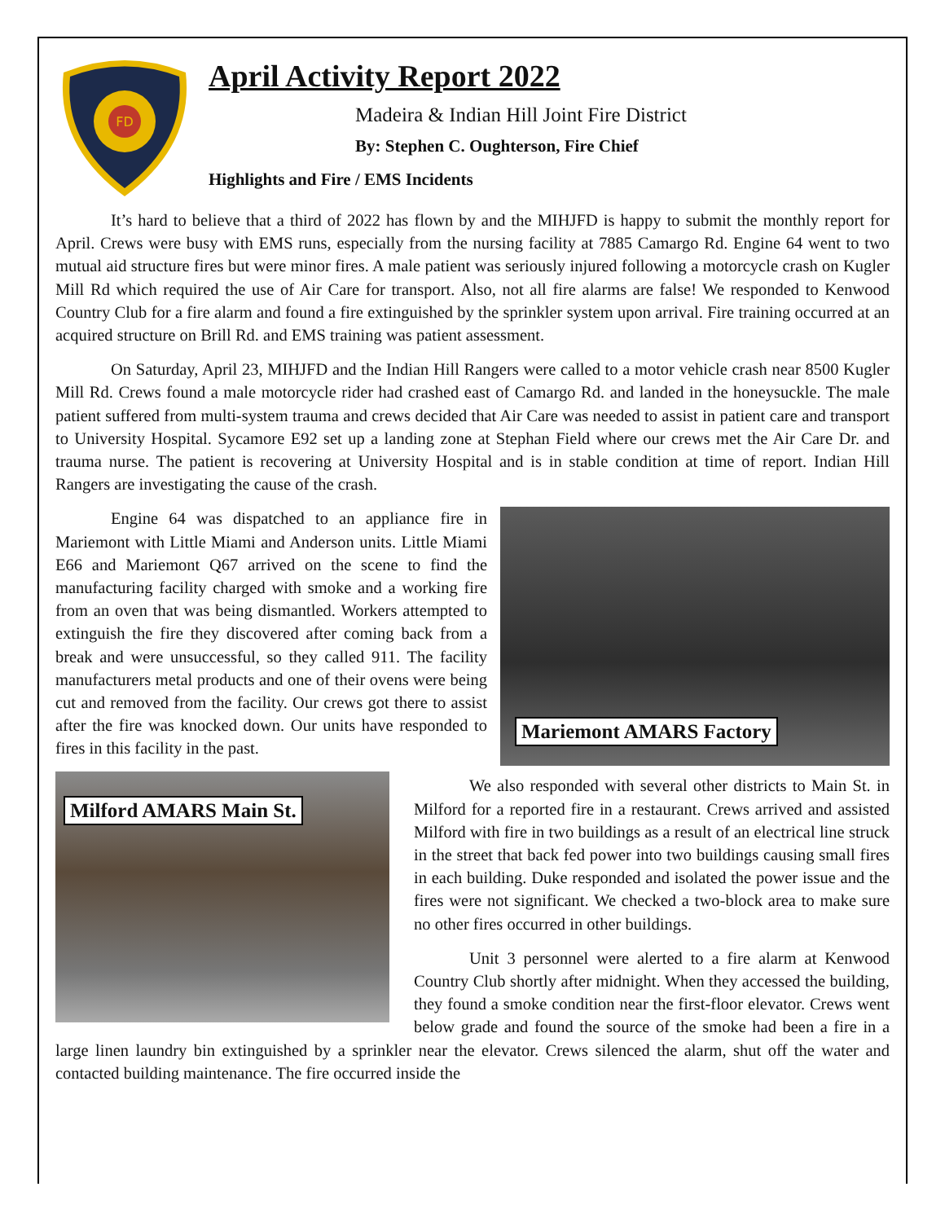FD
April Activity Report 2022
Madeira & Indian Hill Joint Fire District
By: Stephen C. Oughterson, Fire Chief
Highlights and Fire / EMS Incidents
It’s hard to believe that a third of 2022 has flown by and the MIHJFD is happy to submit the monthly report for April. Crews were busy with EMS runs, especially from the nursing facility at 7885 Camargo Rd. Engine 64 went to two mutual aid structure fires but were minor fires. A male patient was seriously injured following a motorcycle crash on Kugler Mill Rd which required the use of Air Care for transport. Also, not all fire alarms are false! We responded to Kenwood Country Club for a fire alarm and found a fire extinguished by the sprinkler system upon arrival. Fire training occurred at an acquired structure on Brill Rd. and EMS training was patient assessment.
On Saturday, April 23, MIHJFD and the Indian Hill Rangers were called to a motor vehicle crash near 8500 Kugler Mill Rd. Crews found a male motorcycle rider had crashed east of Camargo Rd. and landed in the honeysuckle. The male patient suffered from multi-system trauma and crews decided that Air Care was needed to assist in patient care and transport to University Hospital. Sycamore E92 set up a landing zone at Stephan Field where our crews met the Air Care Dr. and trauma nurse. The patient is recovering at University Hospital and is in stable condition at time of report. Indian Hill Rangers are investigating the cause of the crash.
Mariemont AMARS Factory
Engine 64 was dispatched to an appliance fire in Mariemont with Little Miami and Anderson units. Little Miami E66 and Mariemont Q67 arrived on the scene to find the manufacturing facility charged with smoke and a working fire from an oven that was being dismantled. Workers attempted to extinguish the fire they discovered after coming back from a break and were unsuccessful, so they called 911. The facility manufacturers metal products and one of their ovens were being cut and removed from the facility. Our crews got there to assist after the fire was knocked down. Our units have responded to fires in this facility in the past.
Milford AMARS Main St.
We also responded with several other districts to Main St. in Milford for a reported fire in a restaurant. Crews arrived and assisted Milford with fire in two buildings as a result of an electrical line struck in the street that back fed power into two buildings causing small fires in each building. Duke responded and isolated the power issue and the fires were not significant. We checked a two-block area to make sure no other fires occurred in other buildings.
Unit 3 personnel were alerted to a fire alarm at Kenwood Country Club shortly after midnight. When they accessed the building, they found a smoke condition near the first-floor elevator. Crews went below grade and found the source of the smoke had been a fire in a large linen laundry bin extinguished by a sprinkler near the elevator. Crews silenced the alarm, shut off the water and contacted building maintenance. The fire occurred inside the